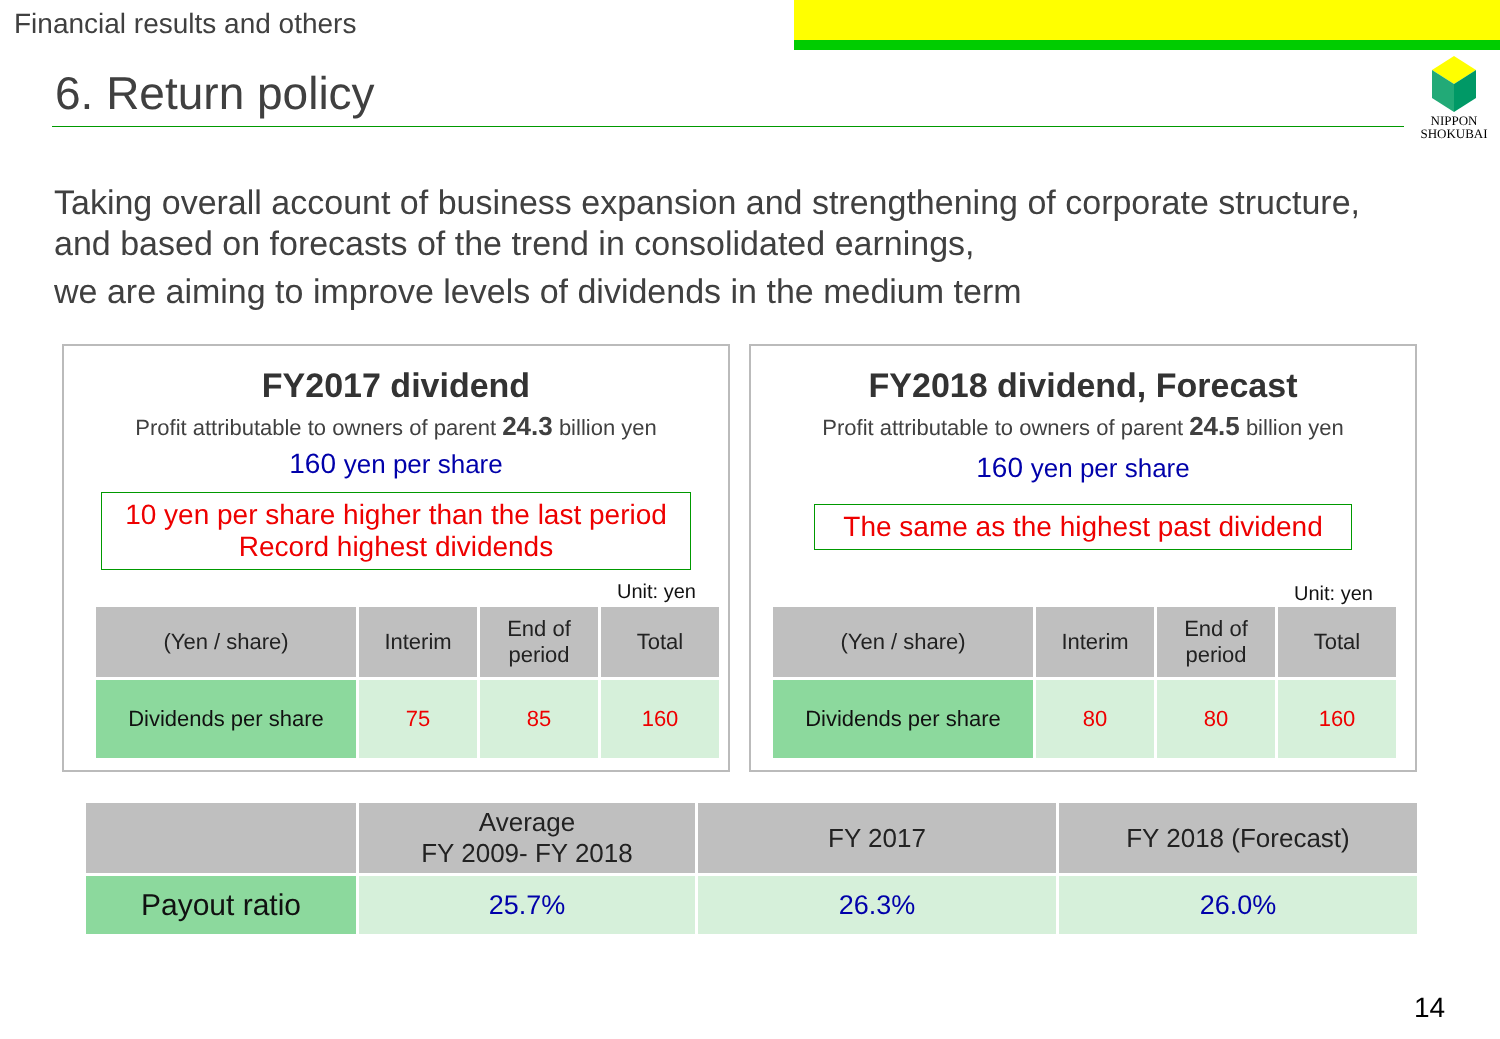Financial results and others
6. Return policy
NIPPON
SHOKUBAI
Taking overall account of business expansion and strengthening of corporate structure,
and based on forecasts of the trend in consolidated earnings,
we are aiming to improve levels of dividends in the medium term
FY2017 dividend
Profit attributable to owners of parent 24.3 billion yen
160 yen per share
10 yen per share higher than the last period
Record highest dividends
Unit: yen
| (Yen / share) | Interim | End of period | Total |
| --- | --- | --- | --- |
| Dividends per share | 75 | 85 | 160 |
FY2018 dividend, Forecast
Profit attributable to owners of parent 24.5 billion yen
160 yen per share
The same as the highest past dividend
Unit: yen
| (Yen / share) | Interim | End of period | Total |
| --- | --- | --- | --- |
| Dividends per share | 80 | 80 | 160 |
| | Average FY 2009- FY 2018 | FY 2017 | FY 2018 (Forecast) |
| --- | --- | --- | --- |
| Payout ratio | 25.7% | 26.3% | 26.0% |
14